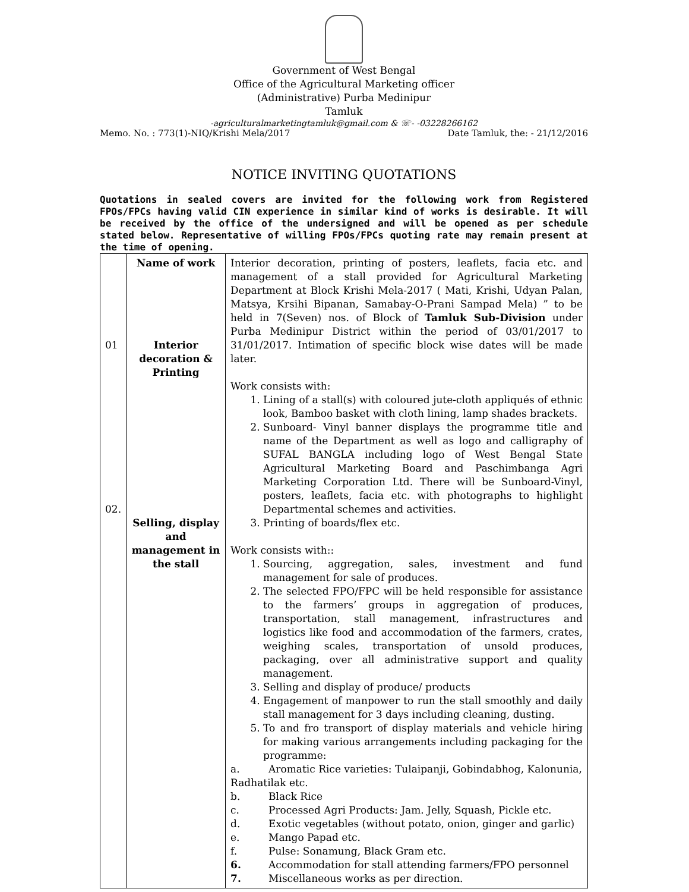Government of West Bengal
Office of the Agricultural Marketing officer
(Administrative) Purba Medinipur
Tamluk
-agriculturalmarketingtamluk@gmail.com & ☏- -03228266162
Memo. No. : 773(1)-NIQ/Krishi Mela/2017 Date Tamluk, the: - 21/12/2016
NOTICE INVITING QUOTATIONS
Quotations in sealed covers are invited for the following work from Registered FPOs/FPCs having valid CIN experience in similar kind of works is desirable. It will be received by the office of the undersigned and will be opened as per schedule stated below. Representative of willing FPOs/FPCs quoting rate may remain present at the time of opening.
| 01 02. | Name of work Interior decoration & Printing Selling, display and management in the stall | Interior decoration, printing of posters, leaflets, facia etc. and management of a stall provided for Agricultural Marketing Department at Block Krishi Mela-2017 ( Mati, Krishi, Udyan Palan, Matsya, Krsihi Bipanan, Samabay-O-Prani Sampad Mela) ” to be held in 7(Seven) nos. of Block of Tamluk Sub-Division under Purba Medinipur District within the period of 03/01/2017 to 31/01/2017. Intimation of specific block wise dates will be made later. Work consists with: 1. Lining of a stall(s) with coloured jute-cloth appliqués of ethnic look, Bamboo basket with cloth lining, lamp shades brackets. 2. Sunboard- Vinyl banner displays the programme title and name of the Department as well as logo and calligraphy of SUFAL BANGLA including logo of West Bengal State Agricultural Marketing Board and Paschimbanga Agri Marketing Corporation Ltd. There will be Sunboard-Vinyl, posters, leaflets, facia etc. with photographs to highlight Departmental schemes and activities. 3. Printing of boards/flex etc. Work consists with:: 1. Sourcing, aggregation, sales, investment and fund management for sale of produces. 2. The selected FPO/FPC will be held responsible for assistance to the farmers’ groups in aggregation of produces, transportation, stall management, infrastructures and logistics like food and accommodation of the farmers, crates, weighing scales, transportation of unsold produces, packaging, over all administrative support and quality management. 3. Selling and display of produce/ products 4. Engagement of manpower to run the stall smoothly and daily stall management for 3 days including cleaning, dusting. 5. To and fro transport of display materials and vehicle hiring for making various arrangements including packaging for the programme: a. Aromatic Rice varieties: Tulaipanji, Gobindabhog, Kalonunia, Radhatilak etc. b. Black Rice c. Processed Agri Products: Jam. Jelly, Squash, Pickle etc. d. Exotic vegetables (without potato, onion, ginger and garlic) e. Mango Papad etc. f. Pulse: Sonamung, Black Gram etc. 6. Accommodation for stall attending farmers/FPO personnel 7. Miscellaneous works as per direction. |